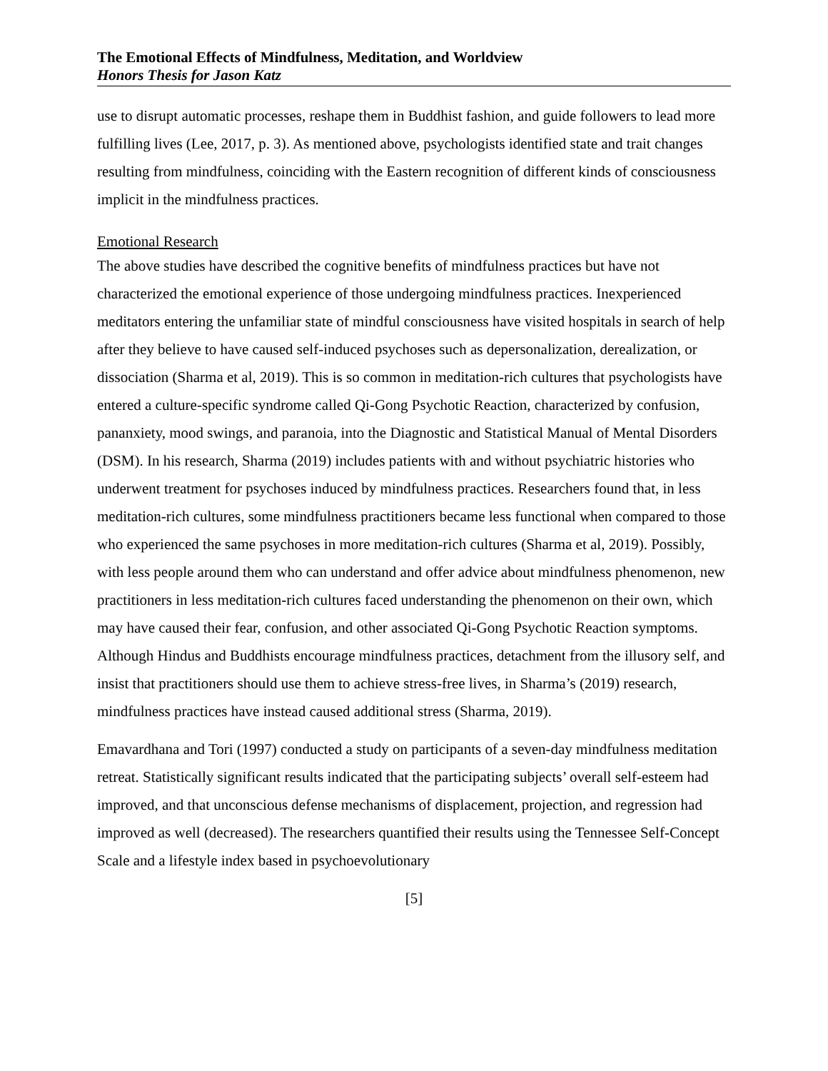The Emotional Effects of Mindfulness, Meditation, and Worldview
Honors Thesis for Jason Katz
use to disrupt automatic processes, reshape them in Buddhist fashion, and guide followers to lead more fulfilling lives (Lee, 2017, p. 3). As mentioned above, psychologists identified state and trait changes resulting from mindfulness, coinciding with the Eastern recognition of different kinds of consciousness implicit in the mindfulness practices.
Emotional Research
The above studies have described the cognitive benefits of mindfulness practices but have not characterized the emotional experience of those undergoing mindfulness practices. Inexperienced meditators entering the unfamiliar state of mindful consciousness have visited hospitals in search of help after they believe to have caused self-induced psychoses such as depersonalization, derealization, or dissociation (Sharma et al, 2019). This is so common in meditation-rich cultures that psychologists have entered a culture-specific syndrome called Qi-Gong Psychotic Reaction, characterized by confusion, pananxiety, mood swings, and paranoia, into the Diagnostic and Statistical Manual of Mental Disorders (DSM). In his research, Sharma (2019) includes patients with and without psychiatric histories who underwent treatment for psychoses induced by mindfulness practices. Researchers found that, in less meditation-rich cultures, some mindfulness practitioners became less functional when compared to those who experienced the same psychoses in more meditation-rich cultures (Sharma et al, 2019). Possibly, with less people around them who can understand and offer advice about mindfulness phenomenon, new practitioners in less meditation-rich cultures faced understanding the phenomenon on their own, which may have caused their fear, confusion, and other associated Qi-Gong Psychotic Reaction symptoms. Although Hindus and Buddhists encourage mindfulness practices, detachment from the illusory self, and insist that practitioners should use them to achieve stress-free lives, in Sharma’s (2019) research, mindfulness practices have instead caused additional stress (Sharma, 2019).
Emavardhana and Tori (1997) conducted a study on participants of a seven-day mindfulness meditation retreat. Statistically significant results indicated that the participating subjects’ overall self-esteem had improved, and that unconscious defense mechanisms of displacement, projection, and regression had improved as well (decreased). The researchers quantified their results using the Tennessee Self-Concept Scale and a lifestyle index based in psychoevolutionary
[5]